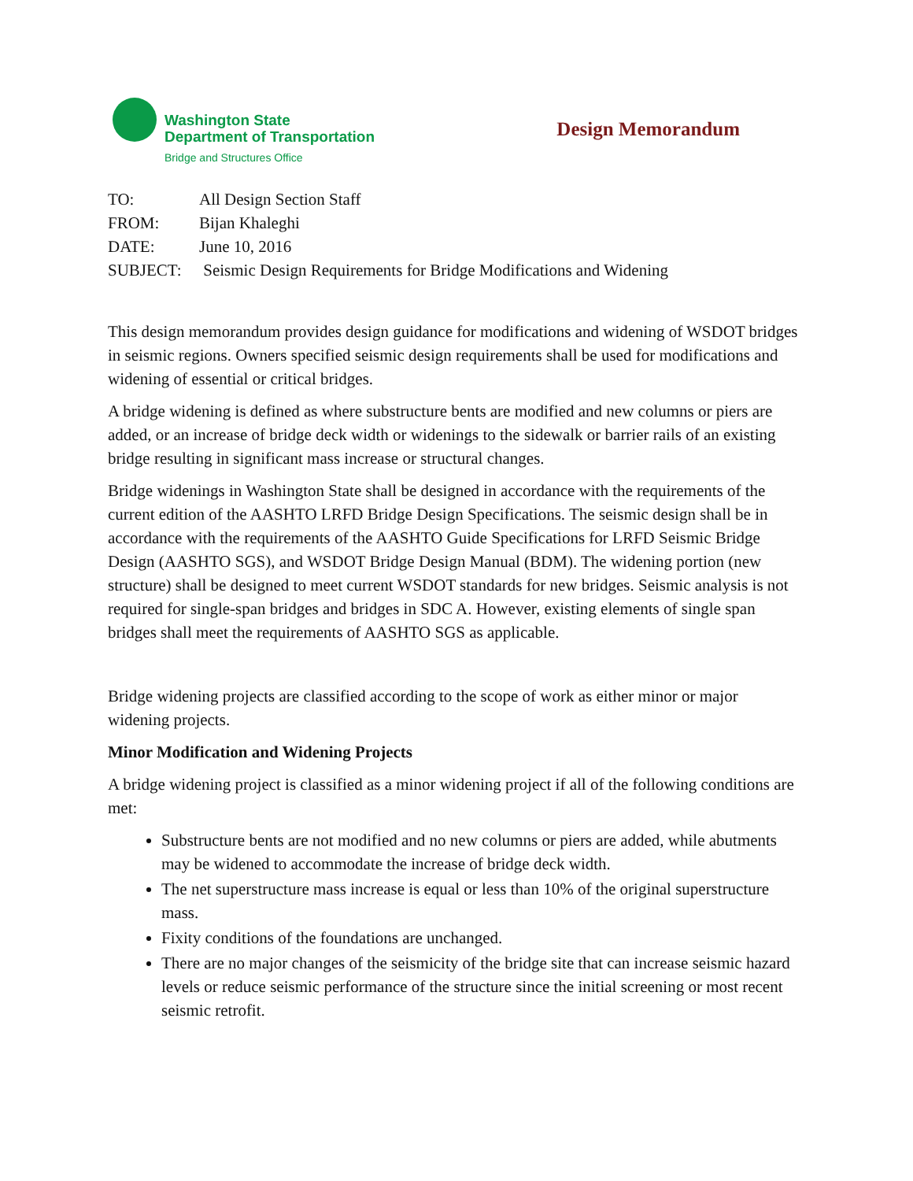Washington State
Department of Transportation
Bridge and Structures Office
Design Memorandum
| TO: | All Design Section Staff |
| FROM: | Bijan Khaleghi |
| DATE: | June 10, 2016 |
| SUBJECT: | Seismic Design Requirements for Bridge Modifications and Widening |
This design memorandum provides design guidance for modifications and widening of WSDOT bridges in seismic regions. Owners specified seismic design requirements shall be used for modifications and widening of essential or critical bridges.
A bridge widening is defined as where substructure bents are modified and new columns or piers are added, or an increase of bridge deck width or widenings to the sidewalk or barrier rails of an existing bridge resulting in significant mass increase or structural changes.
Bridge widenings in Washington State shall be designed in accordance with the requirements of the current edition of the AASHTO LRFD Bridge Design Specifications. The seismic design shall be in accordance with the requirements of the AASHTO Guide Specifications for LRFD Seismic Bridge Design (AASHTO SGS), and WSDOT Bridge Design Manual (BDM). The widening portion (new structure) shall be designed to meet current WSDOT standards for new bridges. Seismic analysis is not required for single-span bridges and bridges in SDC A. However, existing elements of single span bridges shall meet the requirements of AASHTO SGS as applicable.
Bridge widening projects are classified according to the scope of work as either minor or major widening projects.
Minor Modification and Widening Projects
A bridge widening project is classified as a minor widening project if all of the following conditions are met:
Substructure bents are not modified and no new columns or piers are added, while abutments may be widened to accommodate the increase of bridge deck width.
The net superstructure mass increase is equal or less than 10% of the original superstructure mass.
Fixity conditions of the foundations are unchanged.
There are no major changes of the seismicity of the bridge site that can increase seismic hazard levels or reduce seismic performance of the structure since the initial screening or most recent seismic retrofit.